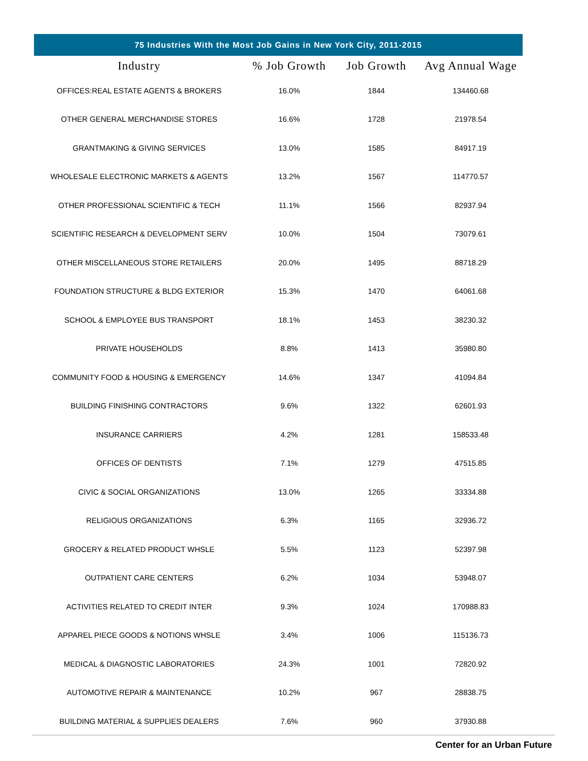75 Industries With the Most Job Gains in New York City, 2011-2015
| Industry | % Job Growth | Job Growth | Avg Annual Wage |
| --- | --- | --- | --- |
| OFFICES:REAL ESTATE AGENTS & BROKERS | 16.0% | 1844 | 134460.68 |
| OTHER GENERAL MERCHANDISE STORES | 16.6% | 1728 | 21978.54 |
| GRANTMAKING & GIVING SERVICES | 13.0% | 1585 | 84917.19 |
| WHOLESALE ELECTRONIC MARKETS & AGENTS | 13.2% | 1567 | 114770.57 |
| OTHER PROFESSIONAL SCIENTIFIC & TECH | 11.1% | 1566 | 82937.94 |
| SCIENTIFIC RESEARCH & DEVELOPMENT SERV | 10.0% | 1504 | 73079.61 |
| OTHER MISCELLANEOUS STORE RETAILERS | 20.0% | 1495 | 88718.29 |
| FOUNDATION STRUCTURE & BLDG EXTERIOR | 15.3% | 1470 | 64061.68 |
| SCHOOL & EMPLOYEE BUS TRANSPORT | 18.1% | 1453 | 38230.32 |
| PRIVATE HOUSEHOLDS | 8.8% | 1413 | 35980.80 |
| COMMUNITY FOOD & HOUSING & EMERGENCY | 14.6% | 1347 | 41094.84 |
| BUILDING FINISHING CONTRACTORS | 9.6% | 1322 | 62601.93 |
| INSURANCE CARRIERS | 4.2% | 1281 | 158533.48 |
| OFFICES OF DENTISTS | 7.1% | 1279 | 47515.85 |
| CIVIC & SOCIAL ORGANIZATIONS | 13.0% | 1265 | 33334.88 |
| RELIGIOUS ORGANIZATIONS | 6.3% | 1165 | 32936.72 |
| GROCERY & RELATED PRODUCT WHSLE | 5.5% | 1123 | 52397.98 |
| OUTPATIENT CARE CENTERS | 6.2% | 1034 | 53948.07 |
| ACTIVITIES RELATED TO CREDIT INTER | 9.3% | 1024 | 170988.83 |
| APPAREL PIECE GOODS & NOTIONS WHSLE | 3.4% | 1006 | 115136.73 |
| MEDICAL & DIAGNOSTIC LABORATORIES | 24.3% | 1001 | 72820.92 |
| AUTOMOTIVE REPAIR & MAINTENANCE | 10.2% | 967 | 28838.75 |
| BUILDING MATERIAL & SUPPLIES DEALERS | 7.6% | 960 | 37930.88 |
Center for an Urban Future